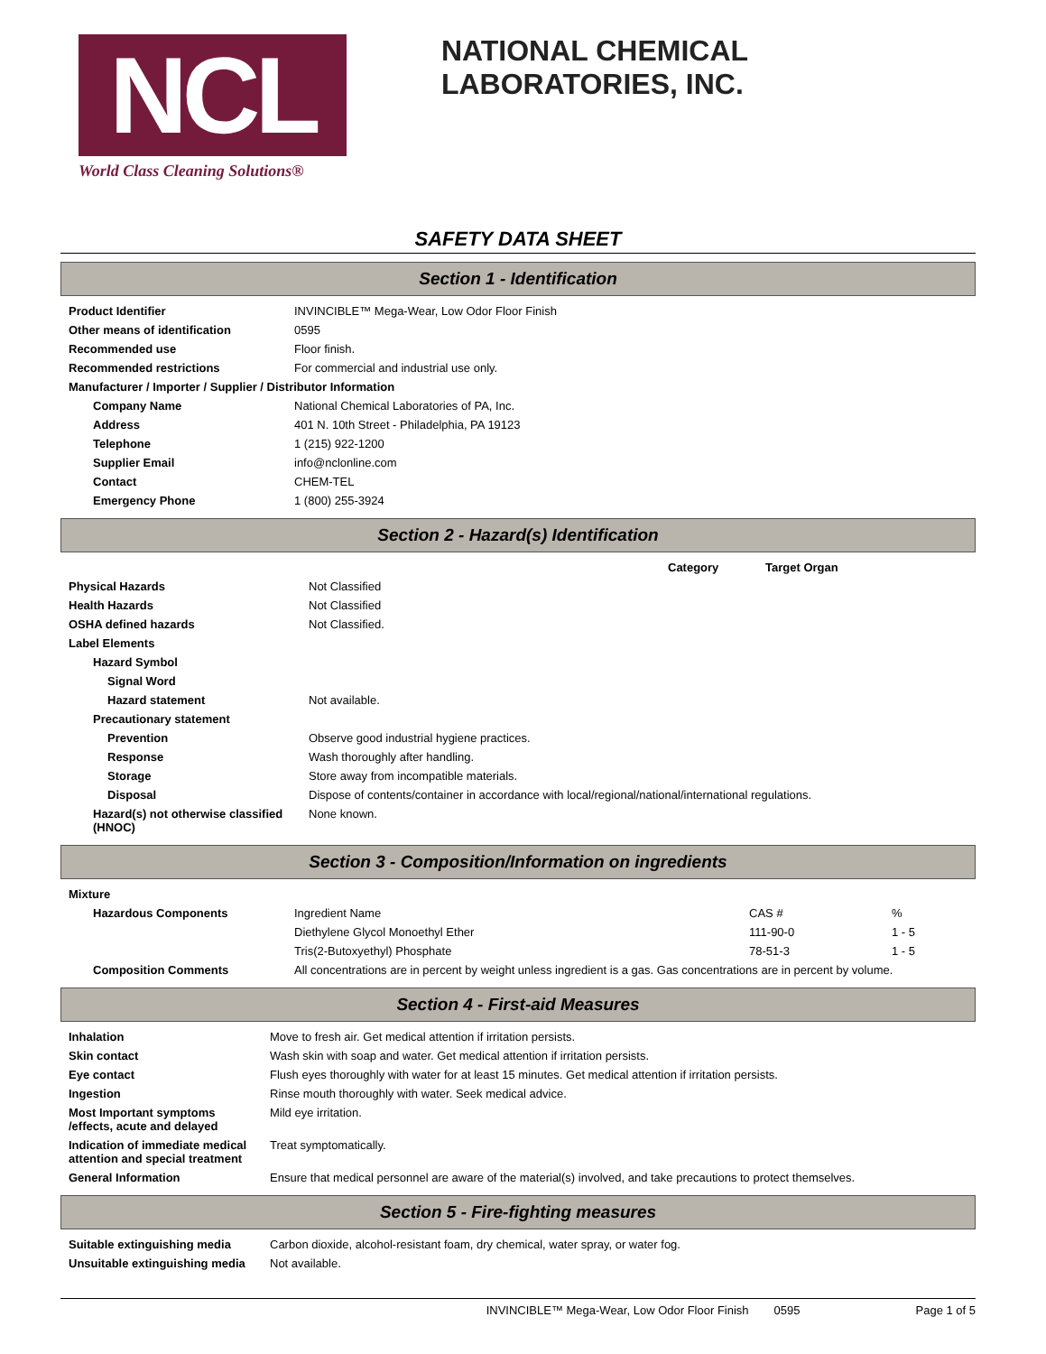NCL
World Class Cleaning Solutions®
NATIONAL CHEMICAL LABORATORIES, INC.
SAFETY DATA SHEET
Section 1 - Identification
| Product Identifier | INVINCIBLE™ Mega-Wear, Low Odor Floor Finish |
| Other means of identification | 0595 |
| Recommended use | Floor finish. |
| Recommended restrictions | For commercial and industrial use only. |
| Manufacturer / Importer / Supplier / Distributor Information | |
| Company Name | National Chemical Laboratories of PA, Inc. |
| Address | 401 N. 10th Street - Philadelphia, PA 19123 |
| Telephone | 1 (215) 922-1200 |
| Supplier Email | info@nclonline.com |
| Contact | CHEM-TEL |
| Emergency Phone | 1 (800) 255-3924 |
Section 2 - Hazard(s) Identification
| | | Category | Target Organ |
| Physical Hazards | Not Classified | | |
| Health Hazards | Not Classified | | |
| OSHA defined hazards | Not Classified. | | |
| Label Elements | | | |
| Hazard Symbol | | | |
| Signal Word | | | |
| Hazard statement | Not available. | | |
| Precautionary statement | | | |
| Prevention | Observe good industrial hygiene practices. | | |
| Response | Wash thoroughly after handling. | | |
| Storage | Store away from incompatible materials. | | |
| Disposal | Dispose of contents/container in accordance with local/regional/national/international regulations. | | |
| Hazard(s) not otherwise classified (HNOC) | None known. | | |
Section 3 - Composition/Information on ingredients
| Mixture | | | |
| Hazardous Components | Ingredient Name | CAS # | % |
| | Diethylene Glycol Monoethyl Ether | 111-90-0 | 1 - 5 |
| | Tris(2-Butoxyethyl) Phosphate | 78-51-3 | 1 - 5 |
| Composition Comments | All concentrations are in percent by weight unless ingredient is a gas. Gas concentrations are in percent by volume. | | |
Section 4 - First-aid Measures
| Inhalation | Move to fresh air. Get medical attention if irritation persists. |
| Skin contact | Wash skin with soap and water. Get medical attention if irritation persists. |
| Eye contact | Flush eyes thoroughly with water for at least 15 minutes. Get medical attention if irritation persists. |
| Ingestion | Rinse mouth thoroughly with water. Seek medical advice. |
| Most Important symptoms /effects, acute and delayed | Mild eye irritation. |
| Indication of immediate medical attention and special treatment | Treat symptomatically. |
| General Information | Ensure that medical personnel are aware of the material(s) involved, and take precautions to protect themselves. |
Section 5 - Fire-fighting measures
| Suitable extinguishing media | Carbon dioxide, alcohol-resistant foam, dry chemical, water spray, or water fog. |
| Unsuitable extinguishing media | Not available. |
INVINCIBLE™ Mega-Wear, Low Odor Floor Finish 0595 Page 1 of 5